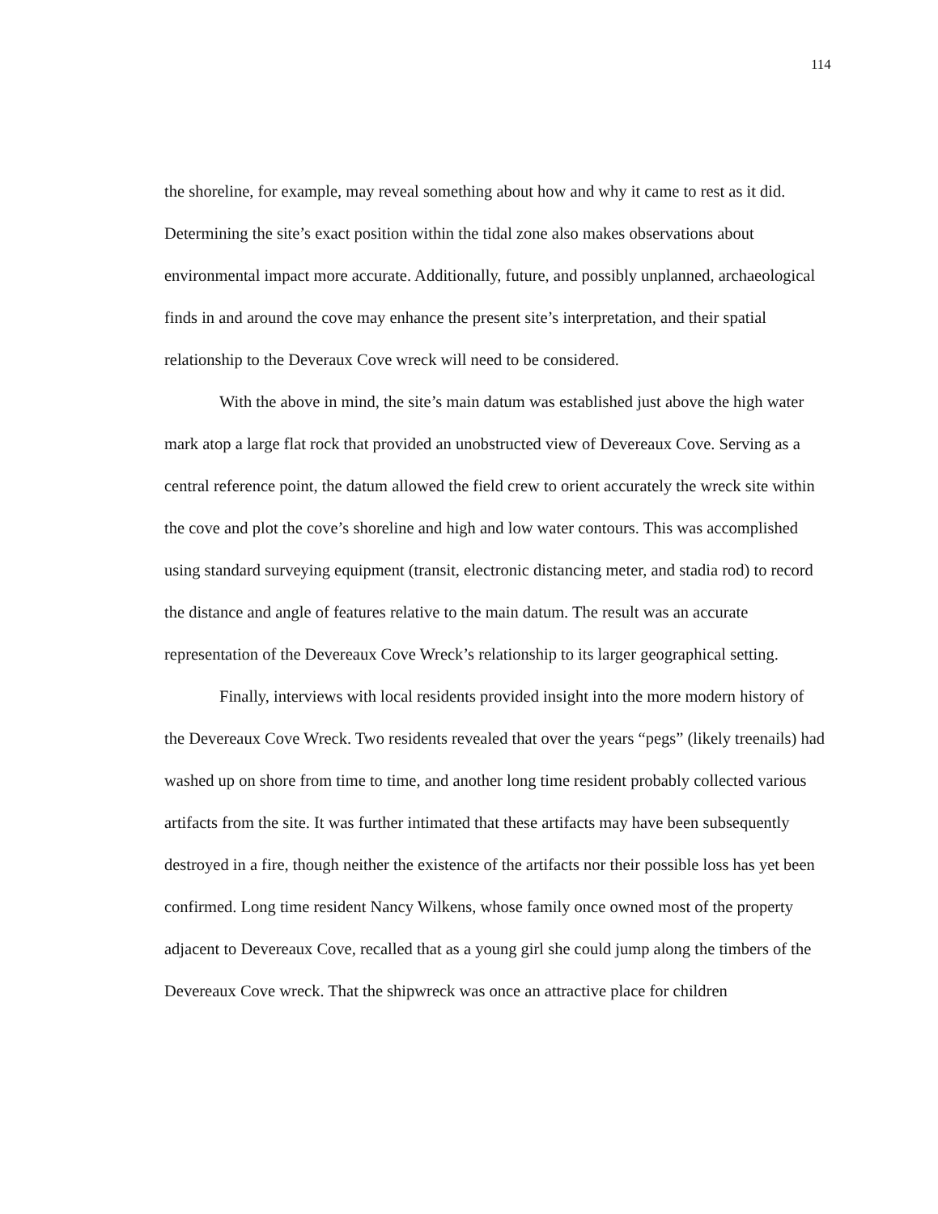114
the shoreline, for example, may reveal something about how and why it came to rest as it did. Determining the site’s exact position within the tidal zone also makes observations about environmental impact more accurate. Additionally, future, and possibly unplanned, archaeological finds in and around the cove may enhance the present site’s interpretation, and their spatial relationship to the Deveraux Cove wreck will need to be considered.
With the above in mind, the site’s main datum was established just above the high water mark atop a large flat rock that provided an unobstructed view of Devereaux Cove. Serving as a central reference point, the datum allowed the field crew to orient accurately the wreck site within the cove and plot the cove’s shoreline and high and low water contours. This was accomplished using standard surveying equipment (transit, electronic distancing meter, and stadia rod) to record the distance and angle of features relative to the main datum. The result was an accurate representation of the Devereaux Cove Wreck’s relationship to its larger geographical setting.
Finally, interviews with local residents provided insight into the more modern history of the Devereaux Cove Wreck. Two residents revealed that over the years “pegs” (likely treenails) had washed up on shore from time to time, and another long time resident probably collected various artifacts from the site. It was further intimated that these artifacts may have been subsequently destroyed in a fire, though neither the existence of the artifacts nor their possible loss has yet been confirmed. Long time resident Nancy Wilkens, whose family once owned most of the property adjacent to Devereaux Cove, recalled that as a young girl she could jump along the timbers of the Devereaux Cove wreck. That the shipwreck was once an attractive place for children